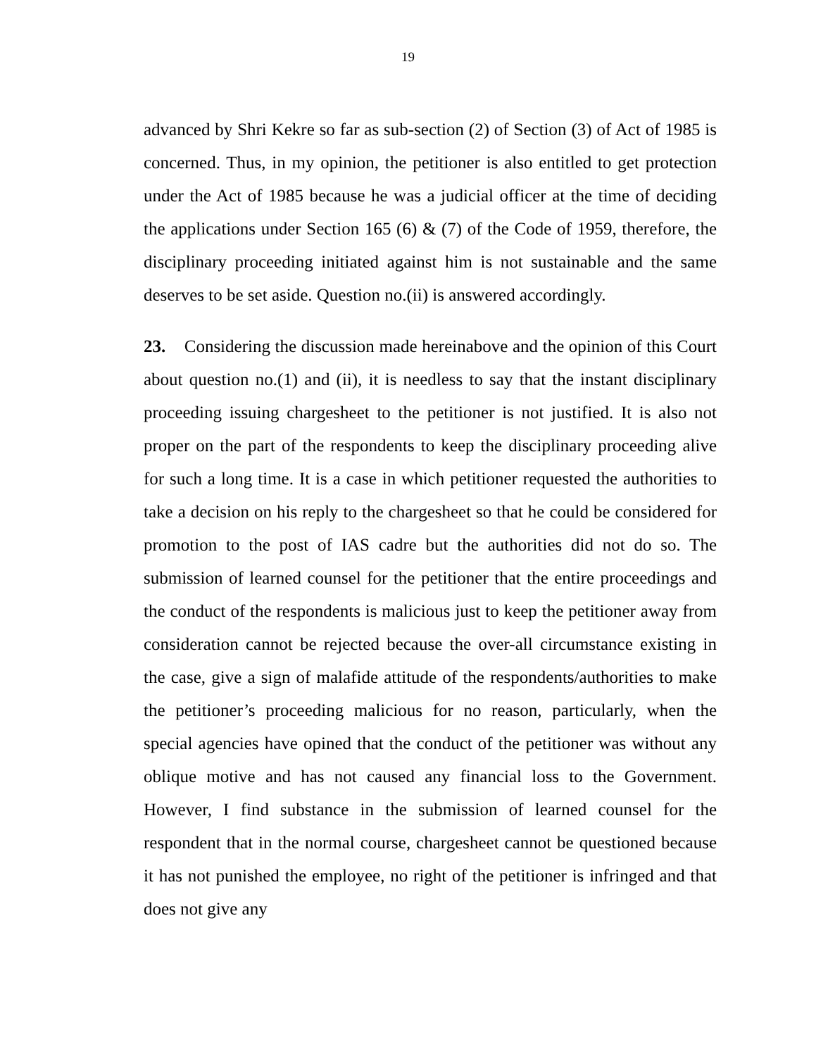19
advanced by Shri Kekre so far as sub-section (2) of Section (3) of Act of 1985 is concerned. Thus, in my opinion, the petitioner is also entitled to get protection under the Act of 1985 because he was a judicial officer at the time of deciding the applications under Section 165 (6) & (7) of the Code of 1959, therefore, the disciplinary proceeding initiated against him is not sustainable and the same deserves to be set aside. Question no.(ii) is answered accordingly.
23. Considering the discussion made hereinabove and the opinion of this Court about question no.(1) and (ii), it is needless to say that the instant disciplinary proceeding issuing chargesheet to the petitioner is not justified. It is also not proper on the part of the respondents to keep the disciplinary proceeding alive for such a long time. It is a case in which petitioner requested the authorities to take a decision on his reply to the chargesheet so that he could be considered for promotion to the post of IAS cadre but the authorities did not do so. The submission of learned counsel for the petitioner that the entire proceedings and the conduct of the respondents is malicious just to keep the petitioner away from consideration cannot be rejected because the over-all circumstance existing in the case, give a sign of malafide attitude of the respondents/authorities to make the petitioner’s proceeding malicious for no reason, particularly, when the special agencies have opined that the conduct of the petitioner was without any oblique motive and has not caused any financial loss to the Government. However, I find substance in the submission of learned counsel for the respondent that in the normal course, chargesheet cannot be questioned because it has not punished the employee, no right of the petitioner is infringed and that does not give any